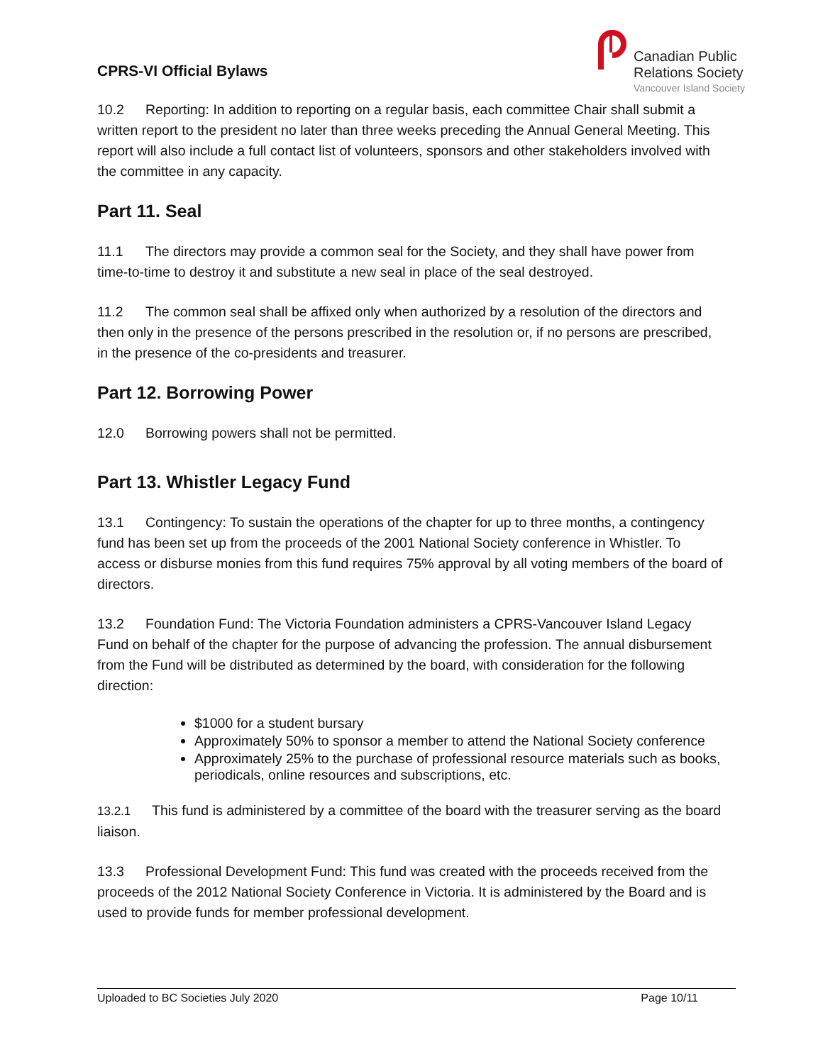CPRS-VI Official Bylaws
Canadian Public
Relations Society
Vancouver Island Society
10.2 Reporting: In addition to reporting on a regular basis, each committee Chair shall submit a written report to the president no later than three weeks preceding the Annual General Meeting. This report will also include a full contact list of volunteers, sponsors and other stakeholders involved with the committee in any capacity.
Part 11. Seal
11.1 The directors may provide a common seal for the Society, and they shall have power from time-to-time to destroy it and substitute a new seal in place of the seal destroyed.
11.2 The common seal shall be affixed only when authorized by a resolution of the directors and then only in the presence of the persons prescribed in the resolution or, if no persons are prescribed, in the presence of the co-presidents and treasurer.
Part 12. Borrowing Power
12.0 Borrowing powers shall not be permitted.
Part 13. Whistler Legacy Fund
13.1 Contingency: To sustain the operations of the chapter for up to three months, a contingency fund has been set up from the proceeds of the 2001 National Society conference in Whistler. To access or disburse monies from this fund requires 75% approval by all voting members of the board of directors.
13.2 Foundation Fund: The Victoria Foundation administers a CPRS-Vancouver Island Legacy Fund on behalf of the chapter for the purpose of advancing the profession. The annual disbursement from the Fund will be distributed as determined by the board, with consideration for the following direction:
$1000 for a student bursary
Approximately 50% to sponsor a member to attend the National Society conference
Approximately 25% to the purchase of professional resource materials such as books, periodicals, online resources and subscriptions, etc.
13.2.1 This fund is administered by a committee of the board with the treasurer serving as the board liaison.
13.3 Professional Development Fund: This fund was created with the proceeds received from the proceeds of the 2012 National Society Conference in Victoria. It is administered by the Board and is used to provide funds for member professional development.
Uploaded to BC Societies July 2020 Page 10/11